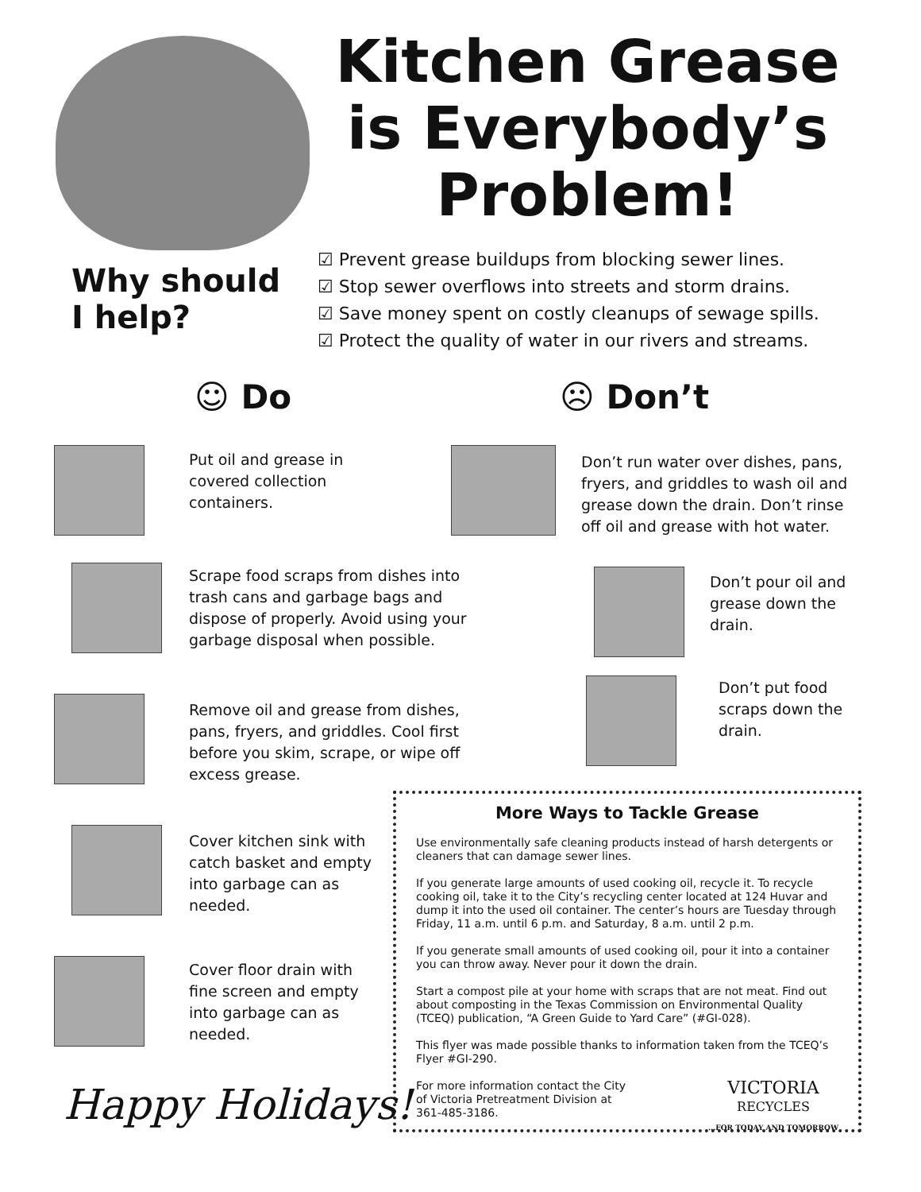Kitchen Grease is Everybody’s Problem!
Why should
I help?
☑ Prevent grease buildups from blocking sewer lines.
☑ Stop sewer overflows into streets and storm drains.
☑ Save money spent on costly cleanups of sewage spills.
☑ Protect the quality of water in our rivers and streams.
☺ Do ☹ Don’t
Put oil and grease in covered collection containers.
Don’t run water over dishes, pans, fryers, and griddles to wash oil and grease down the drain. Don’t rinse off oil and grease with hot water.
Scrape food scraps from dishes into trash cans and garbage bags and dispose of properly. Avoid using your garbage disposal when possible.
Don’t pour oil and grease down the drain.
Remove oil and grease from dishes, pans, fryers, and griddles. Cool first before you skim, scrape, or wipe off excess grease.
Don’t put food scraps down the drain.
Cover kitchen sink with catch basket and empty into garbage can as needed.
Cover floor drain with fine screen and empty into garbage can as needed.
More Ways to Tackle Grease
Use environmentally safe cleaning products instead of harsh detergents or cleaners that can damage sewer lines.
If you generate large amounts of used cooking oil, recycle it. To recycle cooking oil, take it to the City’s recycling center located at 124 Huvar and dump it into the used oil container. The center’s hours are Tuesday through Friday, 11 a.m. until 6 p.m. and Saturday, 8 a.m. until 2 p.m.
If you generate small amounts of used cooking oil, pour it into a container you can throw away. Never pour it down the drain.
Start a compost pile at your home with scraps that are not meat. Find out about composting in the Texas Commission on Environmental Quality (TCEQ) publication, “A Green Guide to Yard Care” (#GI-028).
This flyer was made possible thanks to information taken from the TCEQ’s Flyer #GI-290.
For more information contact the City of Victoria Pretreatment Division at 361-485-3186.
VICTORIA
RECYCLES
...FOR TODAY AND TOMORROW
Happy Holidays!